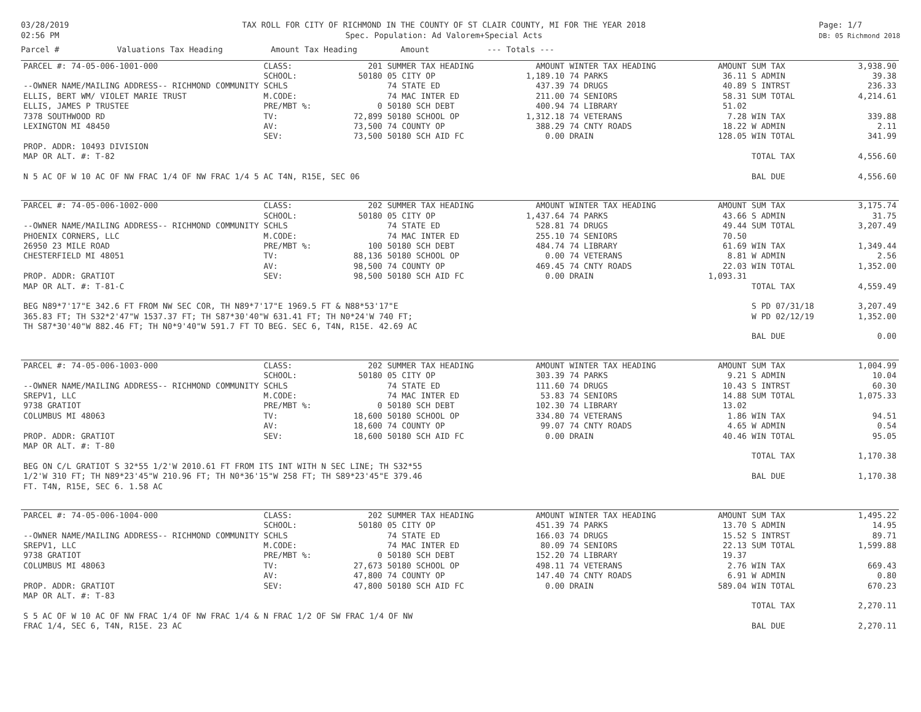03/28/2019
02:56 PM
TAX ROLL FOR CITY OF RICHMOND IN THE COUNTY OF ST CLAIR COUNTY, MI FOR THE YEAR 2018
Spec. Population: Ad Valorem+Special Acts
Page: 1/7
DB: 05 Richmond 2018
Parcel # Valuations Tax Heading Amount Tax Heading Amount --- Totals ---
| PARCEL #: 74-05-006-1001-000 | CLASS: | 201 | SUMMER TAX HEADING | AMOUNT | WINTER TAX HEADING | AMOUNT | SUM TAX | 3,938.90 |
| | SCHOOL: | 50180 | 05 CITY OP | 1,189.10 | 74 PARKS | 36.11 | S ADMIN | 39.38 |
| --OWNER NAME/MAILING ADDRESS-- RICHMOND COMMUNITY SCHLS | | | 74 STATE ED | 437.39 | 74 DRUGS | 40.89 | S INTRST | 236.33 |
| ELLIS, BERT WM/ VIOLET MARIE TRUST | M.CODE: | | 74 MAC INTER ED | 211.00 | 74 SENIORS | 58.31 | SUM TOTAL | 4,214.61 |
| ELLIS, JAMES P TRUSTEE | PRE/MBT %: | 0 | 50180 SCH DEBT | 400.94 | 74 LIBRARY | 51.02 | | |
| 7378 SOUTHWOOD RD | TV: | 72,899 | 50180 SCHOOL OP | 1,312.18 | 74 VETERANS | 7.28 | WIN TAX | 339.88 |
| LEXINGTON MI 48450 | AV: | 73,500 | 74 COUNTY OP | 388.29 | 74 CNTY ROADS | 18.22 | W ADMIN | 2.11 |
| | SEV: | 73,500 | 50180 SCH AID FC | 0.00 | DRAIN | 128.05 | WIN TOTAL | 341.99 |
| PROP. ADDR: 10493 DIVISION | | | | | | | | |
| MAP OR ALT. #: T-82 | | | | | | | TOTAL TAX | 4,556.60 |
| N 5 AC OF W 10 AC OF NW FRAC 1/4 OF NW FRAC 1/4 5 AC T4N, R15E, SEC 06 | | | | | | | BAL DUE | 4,556.60 |
| PARCEL #: 74-05-006-1002-000 | CLASS: | 202 | SUMMER TAX HEADING | AMOUNT | WINTER TAX HEADING | AMOUNT | SUM TAX | 3,175.74 |
| | SCHOOL: | 50180 | 05 CITY OP | 1,437.64 | 74 PARKS | 43.66 | S ADMIN | 31.75 |
| --OWNER NAME/MAILING ADDRESS-- RICHMOND COMMUNITY SCHLS | | | 74 STATE ED | 528.81 | 74 DRUGS | 49.44 | SUM TOTAL | 3,207.49 |
| PHOENIX CORNERS, LLC | M.CODE: | | 74 MAC INTER ED | 255.10 | 74 SENIORS | 70.50 | | |
| 26950 23 MILE ROAD | PRE/MBT %: | 100 | 50180 SCH DEBT | 484.74 | 74 LIBRARY | 61.69 | WIN TAX | 1,349.44 |
| CHESTERFIELD MI 48051 | TV: | 88,136 | 50180 SCHOOL OP | 0.00 | 74 VETERANS | 8.81 | W ADMIN | 2.56 |
| | AV: | 98,500 | 74 COUNTY OP | 469.45 | 74 CNTY ROADS | 22.03 | WIN TOTAL | 1,352.00 |
| PROP. ADDR: GRATIOT | SEV: | 98,500 | 50180 SCH AID FC | 0.00 | DRAIN | 1,093.31 | | |
| MAP OR ALT. #: T-81-C | | | | | | | TOTAL TAX | 4,559.49 |
| BEG N89*7'17"E 342.6 FT FROM NW SEC COR, TH N89*7'17"E 1969.5 FT & N88*53'17"E | | | | | | | S PD 07/31/18 | 3,207.49 |
| 365.83 FT; TH S32*2'47"W 1537.37 FT; TH S87*30'40"W 631.41 FT; TH N0*24'W 740 FT; | | | | | | | W PD 02/12/19 | 1,352.00 |
| TH S87*30'40"W 882.46 FT; TH N0*9'40"W 591.7 FT TO BEG. SEC 6, T4N, R15E. 42.69 AC | | | | | | | | |
| | | | | | | | BAL DUE | 0.00 |
| PARCEL #: 74-05-006-1003-000 | CLASS: | 202 | SUMMER TAX HEADING | AMOUNT | WINTER TAX HEADING | AMOUNT | SUM TAX | 1,004.99 |
| | SCHOOL: | 50180 | 05 CITY OP | 303.39 | 74 PARKS | 9.21 | S ADMIN | 10.04 |
| --OWNER NAME/MAILING ADDRESS-- RICHMOND COMMUNITY SCHLS | | | 74 STATE ED | 111.60 | 74 DRUGS | 10.43 | S INTRST | 60.30 |
| SREPV1, LLC | M.CODE: | | 74 MAC INTER ED | 53.83 | 74 SENIORS | 14.88 | SUM TOTAL | 1,075.33 |
| 9738 GRATIOT | PRE/MBT %: | 0 | 50180 SCH DEBT | 102.30 | 74 LIBRARY | 13.02 | | |
| COLUMBUS MI 48063 | TV: | 18,600 | 50180 SCHOOL OP | 334.80 | 74 VETERANS | 1.86 | WIN TAX | 94.51 |
| | AV: | 18,600 | 74 COUNTY OP | 99.07 | 74 CNTY ROADS | 4.65 | W ADMIN | 0.54 |
| PROP. ADDR: GRATIOT | SEV: | 18,600 | 50180 SCH AID FC | 0.00 | DRAIN | 40.46 | WIN TOTAL | 95.05 |
| MAP OR ALT. #: T-80 | | | | | | | | |
| | | | | | | | TOTAL TAX | 1,170.38 |
| BEG ON C/L GRATIOT S 32*55 1/2'W 2010.61 FT FROM ITS INT WITH N SEC LINE; TH S32*55 | | | | | | | | |
| 1/2'W 310 FT; TH N89*23'45"W 210.96 FT; TH N0*36'15"W 258 FT; TH S89*23'45"E 379.46 | | | | | | | BAL DUE | 1,170.38 |
| FT. T4N, R15E, SEC 6. 1.58 AC | | | | | | | | |
| PARCEL #: 74-05-006-1004-000 | CLASS: | 202 | SUMMER TAX HEADING | AMOUNT | WINTER TAX HEADING | AMOUNT | SUM TAX | 1,495.22 |
| | SCHOOL: | 50180 | 05 CITY OP | 451.39 | 74 PARKS | 13.70 | S ADMIN | 14.95 |
| --OWNER NAME/MAILING ADDRESS-- RICHMOND COMMUNITY SCHLS | | | 74 STATE ED | 166.03 | 74 DRUGS | 15.52 | S INTRST | 89.71 |
| SREPV1, LLC | M.CODE: | | 74 MAC INTER ED | 80.09 | 74 SENIORS | 22.13 | SUM TOTAL | 1,599.88 |
| 9738 GRATIOT | PRE/MBT %: | 0 | 50180 SCH DEBT | 152.20 | 74 LIBRARY | 19.37 | | |
| COLUMBUS MI 48063 | TV: | 27,673 | 50180 SCHOOL OP | 498.11 | 74 VETERANS | 2.76 | WIN TAX | 669.43 |
| | AV: | 47,800 | 74 COUNTY OP | 147.40 | 74 CNTY ROADS | 6.91 | W ADMIN | 0.80 |
| PROP. ADDR: GRATIOT | SEV: | 47,800 | 50180 SCH AID FC | 0.00 | DRAIN | 589.04 | WIN TOTAL | 670.23 |
| MAP OR ALT. #: T-83 | | | | | | | | |
| | | | | | | | TOTAL TAX | 2,270.11 |
| S 5 AC OF W 10 AC OF NW FRAC 1/4 OF NW FRAC 1/4 & N FRAC 1/2 OF SW FRAC 1/4 OF NW | | | | | | | | |
| FRAC 1/4, SEC 6, T4N, R15E. 23 AC | | | | | | | BAL DUE | 2,270.11 |